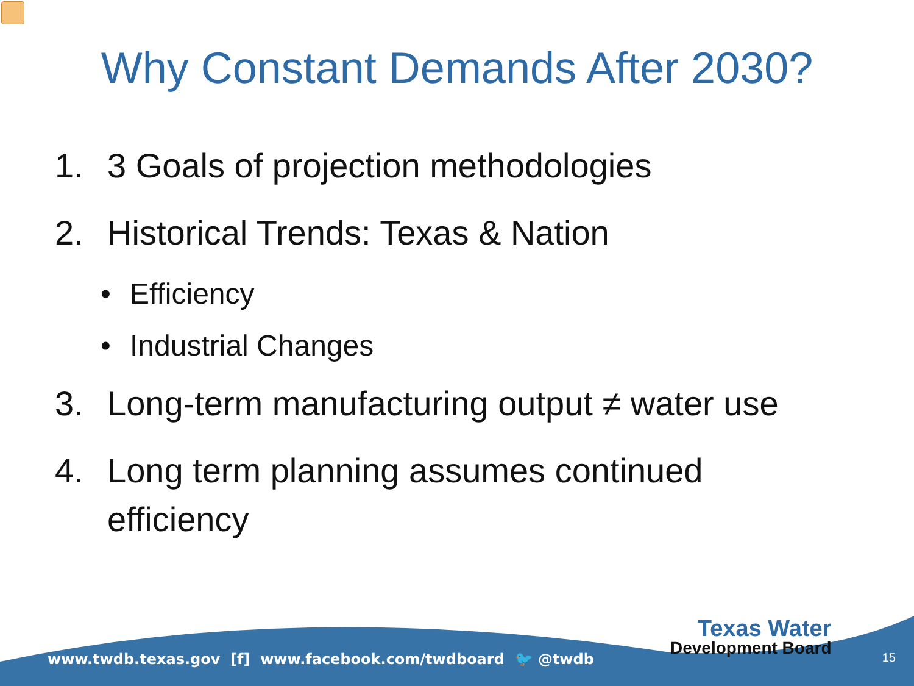Why Constant Demands After 2030?
1. 3 Goals of projection methodologies
2. Historical Trends: Texas & Nation
• Efficiency
• Industrial Changes
3. Long-term manufacturing output ≠ water use
4. Long term planning assumes continued
efficiency
www.twdb.texas.gov [f] www.facebook.com/twdboard 🐦 @twdb
Texas Water
Development Board
15